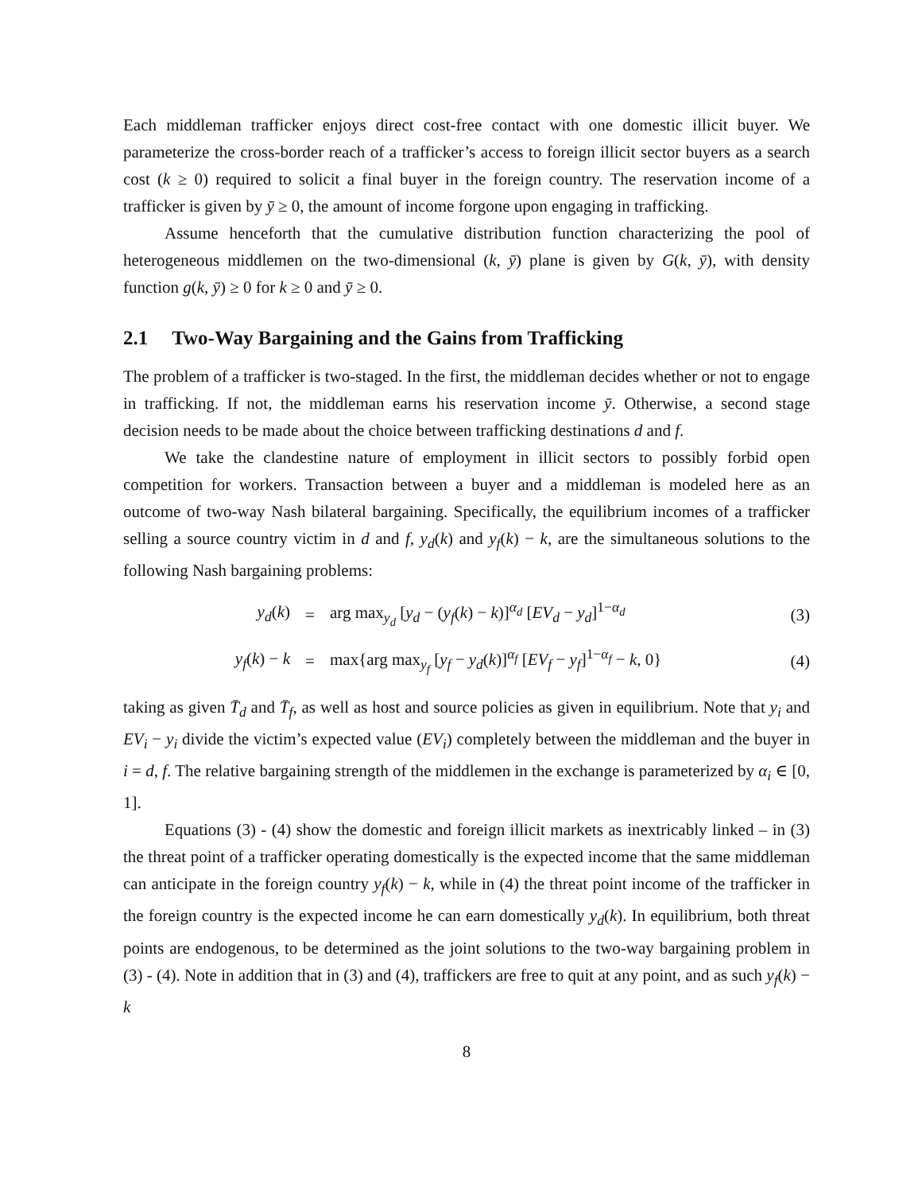Each middleman trafficker enjoys direct cost-free contact with one domestic illicit buyer. We parameterize the cross-border reach of a trafficker’s access to foreign illicit sector buyers as a search cost (k ≥ 0) required to solicit a final buyer in the foreign country. The reservation income of a trafficker is given by ȳ ≥ 0, the amount of income forgone upon engaging in trafficking.
Assume henceforth that the cumulative distribution function characterizing the pool of heterogeneous middlemen on the two-dimensional (k, ȳ) plane is given by G(k, ȳ), with density function g(k, ȳ) ≥ 0 for k ≥ 0 and ȳ ≥ 0.
2.1 Two-Way Bargaining and the Gains from Trafficking
The problem of a trafficker is two-staged. In the first, the middleman decides whether or not to engage in trafficking. If not, the middleman earns his reservation income ȳ. Otherwise, a second stage decision needs to be made about the choice between trafficking destinations d and f.
We take the clandestine nature of employment in illicit sectors to possibly forbid open competition for workers. Transaction between a buyer and a middleman is modeled here as an outcome of two-way Nash bilateral bargaining. Specifically, the equilibrium incomes of a trafficker selling a source country victim in d and f, y<sub>d</sub>(k) and y<sub>f</sub>(k) − k, are the simultaneous solutions to the following Nash bargaining problems:
y<sub>d</sub>(k) =
arg max<sub>y<sub>d</sub></sub> [y<sub>d</sub> − (y<sub>f</sub>(k) − k)]<sup>α<sub>d</sub></sup> [EV<sub>d</sub> − y<sub>d</sub>]<sup>1−α<sub>d</sub></sup>
(3)
y<sub>f</sub>(k) − k =
max{arg max<sub>y<sub>f</sub></sub> [y<sub>f</sub> − y<sub>d</sub>(k)]<sup>α<sub>f</sub></sup> [EV<sub>f</sub> − y<sub>f</sub>]<sup>1−α<sub>f</sub></sup> − k, 0}
(4)
taking as given T̄<sub>d</sub> and T̄<sub>f</sub>, as well as host and source policies as given in equilibrium. Note that y<sub>i</sub> and EV<sub>i</sub> − y<sub>i</sub> divide the victim’s expected value (EV<sub>i</sub>) completely between the middleman and the buyer in i = d, f. The relative bargaining strength of the middlemen in the exchange is parameterized by α<sub>i</sub> ∈ [0, 1].
Equations (3) - (4) show the domestic and foreign illicit markets as inextricably linked – in (3) the threat point of a trafficker operating domestically is the expected income that the same middleman can anticipate in the foreign country y<sub>f</sub>(k) − k, while in (4) the threat point income of the trafficker in the foreign country is the expected income he can earn domestically y<sub>d</sub>(k). In equilibrium, both threat points are endogenous, to be determined as the joint solutions to the two-way bargaining problem in (3) - (4). Note in addition that in (3) and (4), traffickers are free to quit at any point, and as such y<sub>f</sub>(k) − k
8